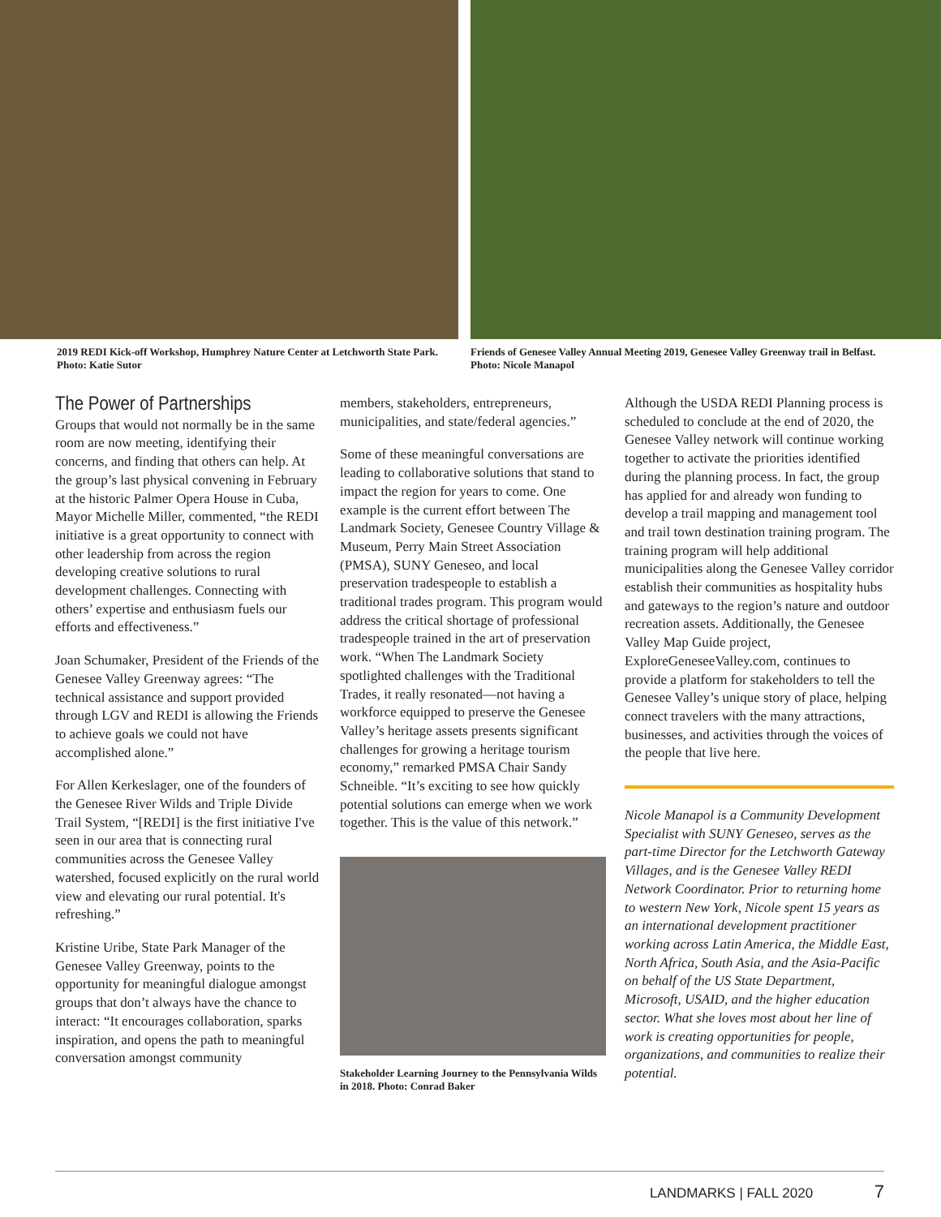2019 REDI Kick-off Workshop, Humphrey Nature Center at Letchworth State Park. Photo: Katie Sutor
Friends of Genesee Valley Annual Meeting 2019, Genesee Valley Greenway trail in Belfast. Photo: Nicole Manapol
The Power of Partnerships
Groups that would not normally be in the same room are now meeting, identifying their concerns, and finding that others can help. At the group’s last physical convening in February at the historic Palmer Opera House in Cuba, Mayor Michelle Miller, commented, “the REDI initiative is a great opportunity to connect with other leadership from across the region developing creative solutions to rural development challenges. Connecting with others’ expertise and enthusiasm fuels our efforts and effectiveness.”
Joan Schumaker, President of the Friends of the Genesee Valley Greenway agrees: “The technical assistance and support provided through LGV and REDI is allowing the Friends to achieve goals we could not have accomplished alone.”
For Allen Kerkeslager, one of the founders of the Genesee River Wilds and Triple Divide Trail System, “[REDI] is the first initiative I've seen in our area that is connecting rural communities across the Genesee Valley watershed, focused explicitly on the rural world view and elevating our rural potential. It's refreshing.”
Kristine Uribe, State Park Manager of the Genesee Valley Greenway, points to the opportunity for meaningful dialogue amongst groups that don’t always have the chance to interact: “It encourages collaboration, sparks inspiration, and opens the path to meaningful conversation amongst community
members, stakeholders, entrepreneurs, municipalities, and state/federal agencies.”
Some of these meaningful conversations are leading to collaborative solutions that stand to impact the region for years to come. One example is the current effort between The Landmark Society, Genesee Country Village & Museum, Perry Main Street Association (PMSA), SUNY Geneseo, and local preservation tradespeople to establish a traditional trades program. This program would address the critical shortage of professional tradespeople trained in the art of preservation work. “When The Landmark Society spotlighted challenges with the Traditional Trades, it really resonated—not having a workforce equipped to preserve the Genesee Valley’s heritage assets presents significant challenges for growing a heritage tourism economy,” remarked PMSA Chair Sandy Schneible. “It’s exciting to see how quickly potential solutions can emerge when we work together. This is the value of this network.”
Stakeholder Learning Journey to the Pennsylvania Wilds in 2018. Photo: Conrad Baker
Although the USDA REDI Planning process is scheduled to conclude at the end of 2020, the Genesee Valley network will continue working together to activate the priorities identified during the planning process. In fact, the group has applied for and already won funding to develop a trail mapping and management tool and trail town destination training program. The training program will help additional municipalities along the Genesee Valley corridor establish their communities as hospitality hubs and gateways to the region’s nature and outdoor recreation assets. Additionally, the Genesee Valley Map Guide project, ExploreGeneseeValley.com, continues to provide a platform for stakeholders to tell the Genesee Valley’s unique story of place, helping connect travelers with the many attractions, businesses, and activities through the voices of the people that live here.
Nicole Manapol is a Community Development Specialist with SUNY Geneseo, serves as the part-time Director for the Letchworth Gateway Villages, and is the Genesee Valley REDI Network Coordinator. Prior to returning home to western New York, Nicole spent 15 years as an international development practitioner working across Latin America, the Middle East, North Africa, South Asia, and the Asia-Pacific on behalf of the US State Department, Microsoft, USAID, and the higher education sector. What she loves most about her line of work is creating opportunities for people, organizations, and communities to realize their potential.
LANDMARKS | FALL 2020 7